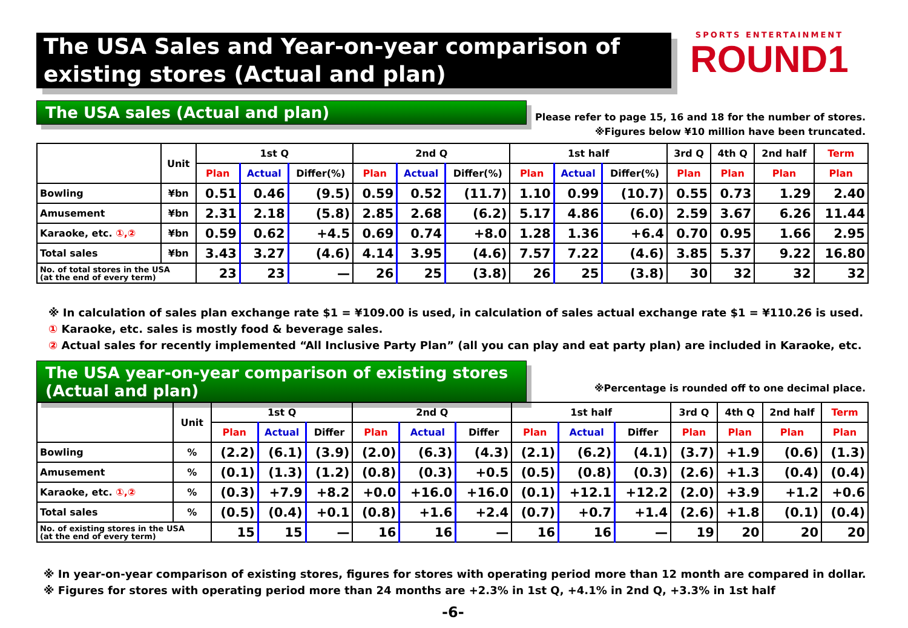The USA Sales and Year-on-year comparison of existing stores (Actual and plan)
SPORTS ENTERTAINMENT
ROUND1
The USA sales (Actual and plan)
Please refer to page 15, 16 and 18 for the number of stores.
※Figures below ¥10 million have been truncated.
| | Unit | 1st Q | | | 2nd Q | | | 1st half | | | 3rd Q | 4th Q | 2nd half | Term |
| --- | --- | --- | --- | --- | --- | --- | --- | --- | --- | --- | --- | --- | --- | --- |
| | | Plan | Actual | Differ(%) | Plan | Actual | Differ(%) | Plan | Actual | Differ(%) | Plan | Plan | Plan | Plan |
| Bowling | ¥bn | 0.51 | 0.46 | (9.5) | 0.59 | 0.52 | (11.7) | 1.10 | 0.99 | (10.7) | 0.55 | 0.73 | 1.29 | 2.40 |
| Amusement | ¥bn | 2.31 | 2.18 | (5.8) | 2.85 | 2.68 | (6.2) | 5.17 | 4.86 | (6.0) | 2.59 | 3.67 | 6.26 | 11.44 |
| Karaoke, etc. ①,② | ¥bn | 0.59 | 0.62 | +4.5 | 0.69 | 0.74 | +8.0 | 1.28 | 1.36 | +6.4 | 0.70 | 0.95 | 1.66 | 2.95 |
| Total sales | ¥bn | 3.43 | 3.27 | (4.6) | 4.14 | 3.95 | (4.6) | 7.57 | 7.22 | (4.6) | 3.85 | 5.37 | 9.22 | 16.80 |
| No. of total stores in the USA (at the end of every term) | | 23 | 23 | — | 26 | 25 | (3.8) | 26 | 25 | (3.8) | 30 | 32 | 32 | 32 |
※ In calculation of sales plan exchange rate $1 = ¥109.00 is used, in calculation of sales actual exchange rate $1 = ¥110.26 is used.
① Karaoke, etc. sales is mostly food & beverage sales.
② Actual sales for recently implemented “All Inclusive Party Plan” (all you can play and eat party plan) are included in Karaoke, etc.
The USA year-on-year comparison of existing stores
(Actual and plan)
※Percentage is rounded off to one decimal place.
| | Unit | 1st Q | | | 2nd Q | | | 1st half | | | 3rd Q | 4th Q | 2nd half | Term |
| --- | --- | --- | --- | --- | --- | --- | --- | --- | --- | --- | --- | --- | --- | --- |
| | | Plan | Actual | Differ | Plan | Actual | Differ | Plan | Actual | Differ | Plan | Plan | Plan | Plan |
| Bowling | % | (2.2) | (6.1) | (3.9) | (2.0) | (6.3) | (4.3) | (2.1) | (6.2) | (4.1) | (3.7) | +1.9 | (0.6) | (1.3) |
| Amusement | % | (0.1) | (1.3) | (1.2) | (0.8) | (0.3) | +0.5 | (0.5) | (0.8) | (0.3) | (2.6) | +1.3 | (0.4) | (0.4) |
| Karaoke, etc. ①,② | % | (0.3) | +7.9 | +8.2 | +0.0 | +16.0 | +16.0 | (0.1) | +12.1 | +12.2 | (2.0) | +3.9 | +1.2 | +0.6 |
| Total sales | % | (0.5) | (0.4) | +0.1 | (0.8) | +1.6 | +2.4 | (0.7) | +0.7 | +1.4 | (2.6) | +1.8 | (0.1) | (0.4) |
| No. of existing stores in the USA (at the end of every term) | | 15 | 15 | — | 16 | 16 | — | 16 | 16 | — | 19 | 20 | 20 | 20 |
※ In year-on-year comparison of existing stores, figures for stores with operating period more than 12 month are compared in dollar.
※ Figures for stores with operating period more than 24 months are +2.3% in 1st Q, +4.1% in 2nd Q, +3.3% in 1st half
-6-